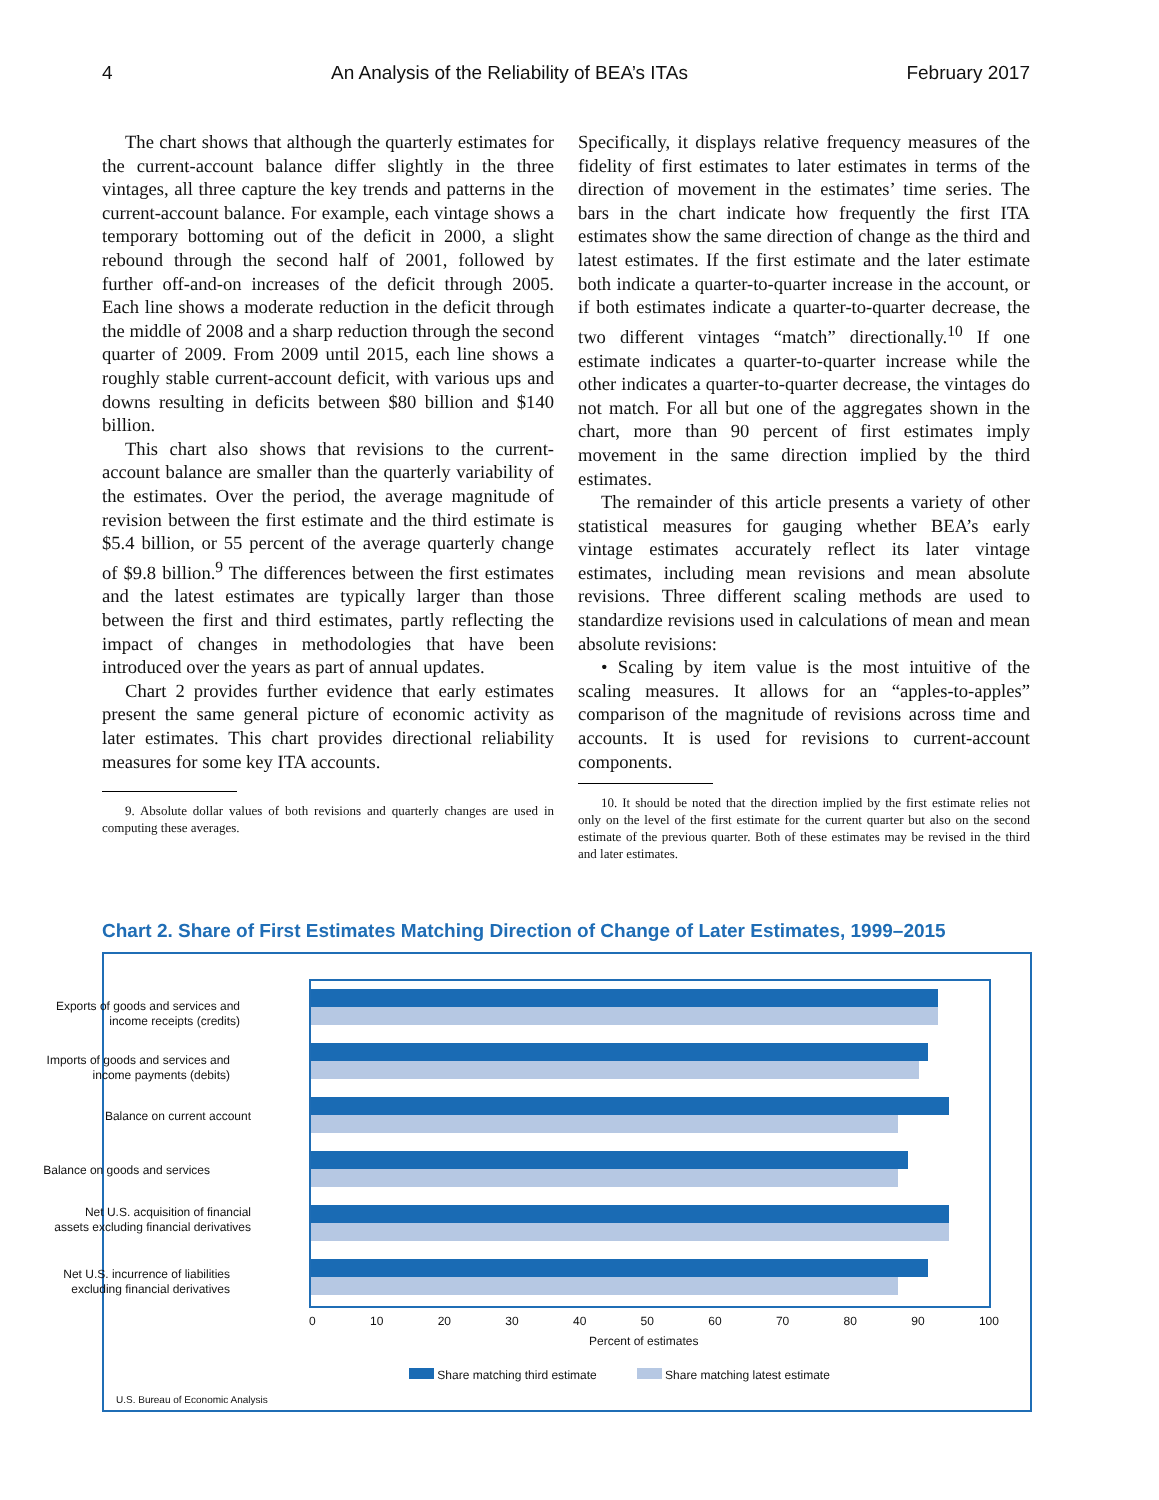4 An Analysis of the Reliability of BEA’s ITAs February 2017
The chart shows that although the quarterly estimates for the current-account balance differ slightly in the three vintages, all three capture the key trends and patterns in the current-account balance. For example, each vintage shows a temporary bottoming out of the deficit in 2000, a slight rebound through the second half of 2001, followed by further off-and-on increases of the deficit through 2005. Each line shows a moderate reduction in the deficit through the middle of 2008 and a sharp reduction through the second quarter of 2009. From 2009 until 2015, each line shows a roughly stable current-account deficit, with various ups and downs resulting in deficits between $80 billion and $140 billion.
This chart also shows that revisions to the current-account balance are smaller than the quarterly variability of the estimates. Over the period, the average magnitude of revision between the first estimate and the third estimate is $5.4 billion, or 55 percent of the average quarterly change of $9.8 billion.<sup>9</sup> The differences between the first estimates and the latest estimates are typically larger than those between the first and third estimates, partly reflecting the impact of changes in methodologies that have been introduced over the years as part of annual updates.
Chart 2 provides further evidence that early estimates present the same general picture of economic activity as later estimates. This chart provides directional reliability measures for some key ITA accounts.
9. Absolute dollar values of both revisions and quarterly changes are used in computing these averages.
Specifically, it displays relative frequency measures of the fidelity of first estimates to later estimates in terms of the direction of movement in the estimates’ time series. The bars in the chart indicate how frequently the first ITA estimates show the same direction of change as the third and latest estimates. If the first estimate and the later estimate both indicate a quarter-to-quarter increase in the account, or if both estimates indicate a quarter-to-quarter decrease, the two different vintages “match” directionally.<sup>10</sup> If one estimate indicates a quarter-to-quarter increase while the other indicates a quarter-to-quarter decrease, the vintages do not match. For all but one of the aggregates shown in the chart, more than 90 percent of first estimates imply movement in the same direction implied by the third estimates.
The remainder of this article presents a variety of other statistical measures for gauging whether BEA’s early vintage estimates accurately reflect its later vintage estimates, including mean revisions and mean absolute revisions. Three different scaling methods are used to standardize revisions used in calculations of mean and mean absolute revisions:
• Scaling by item value is the most intuitive of the scaling measures. It allows for an “apples-to-apples” comparison of the magnitude of revisions across time and accounts. It is used for revisions to current-account components.
10. It should be noted that the direction implied by the first estimate relies not only on the level of the first estimate for the current quarter but also on the second estimate of the previous quarter. Both of these estimates may be revised in the third and later estimates.
Chart 2. Share of First Estimates Matching Direction of Change of Later Estimates, 1999–2015
Exports of goods and services and income receipts (credits)
Imports of goods and services and income payments (debits)
Balance on current account
Balance on goods and services
Net U.S. acquisition of financial assets excluding financial derivatives
Net U.S. incurrence of liabilities excluding financial derivatives
0 10 20 30 40 50 60 70 80 90 100
Percent of estimates
Share matching third estimate Share matching latest estimate
U.S. Bureau of Economic Analysis